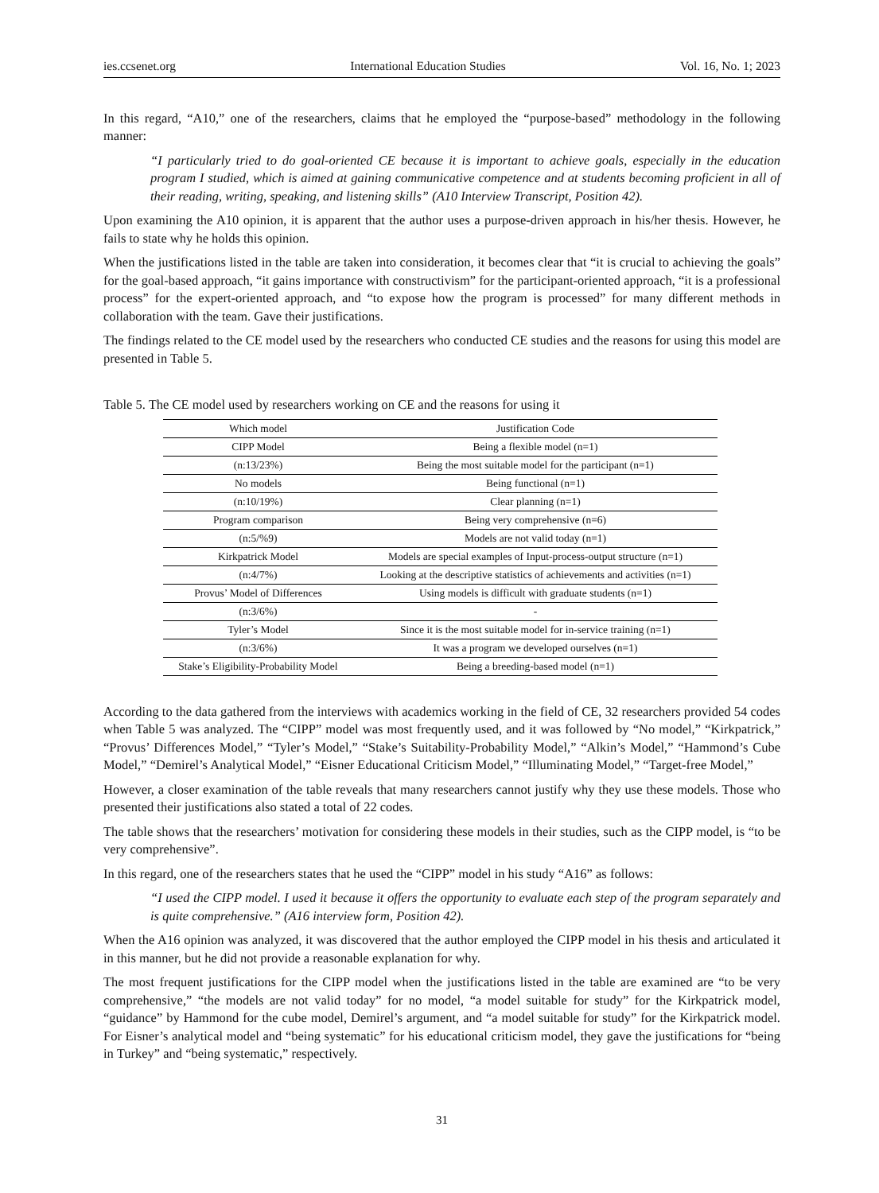ies.ccsenet.org International Education Studies Vol. 16, No. 1; 2023
In this regard, “A10,” one of the researchers, claims that he employed the “purpose-based” methodology in the following manner:
“I particularly tried to do goal-oriented CE because it is important to achieve goals, especially in the education program I studied, which is aimed at gaining communicative competence and at students becoming proficient in all of their reading, writing, speaking, and listening skills” (A10 Interview Transcript, Position 42).
Upon examining the A10 opinion, it is apparent that the author uses a purpose-driven approach in his/her thesis. However, he fails to state why he holds this opinion.
When the justifications listed in the table are taken into consideration, it becomes clear that “it is crucial to achieving the goals” for the goal-based approach, “it gains importance with constructivism” for the participant-oriented approach, “it is a professional process” for the expert-oriented approach, and “to expose how the program is processed” for many different methods in collaboration with the team. Gave their justifications.
The findings related to the CE model used by the researchers who conducted CE studies and the reasons for using this model are presented in Table 5.
Table 5. The CE model used by researchers working on CE and the reasons for using it
| Which model | Justification Code |
| --- | --- |
| CIPP Model | Being a flexible model (n=1) |
| (n:13/23%) | Being the most suitable model for the participant (n=1) |
| No models | Being functional (n=1) |
| (n:10/19%) | Clear planning (n=1) |
| Program comparison | Being very comprehensive (n=6) |
| (n:5/%9) | Models are not valid today (n=1) |
| Kirkpatrick Model | Models are special examples of Input-process-output structure (n=1) |
| (n:4/7%) | Looking at the descriptive statistics of achievements and activities (n=1) |
| Provus’ Model of Differences | Using models is difficult with graduate students (n=1) |
| (n:3/6%) | - |
| Tyler’s Model | Since it is the most suitable model for in-service training (n=1) |
| (n:3/6%) | It was a program we developed ourselves (n=1) |
| Stake’s Eligibility-Probability Model | Being a breeding-based model (n=1) |
According to the data gathered from the interviews with academics working in the field of CE, 32 researchers provided 54 codes when Table 5 was analyzed. The “CIPP” model was most frequently used, and it was followed by “No model,” “Kirkpatrick,” “Provus’ Differences Model,” “Tyler’s Model,” “Stake’s Suitability-Probability Model,” “Alkin’s Model,” “Hammond’s Cube Model,” “Demirel’s Analytical Model,” “Eisner Educational Criticism Model,” “Illuminating Model,” “Target-free Model,”
However, a closer examination of the table reveals that many researchers cannot justify why they use these models. Those who presented their justifications also stated a total of 22 codes.
The table shows that the researchers’ motivation for considering these models in their studies, such as the CIPP model, is “to be very comprehensive”.
In this regard, one of the researchers states that he used the “CIPP” model in his study “A16” as follows:
“I used the CIPP model. I used it because it offers the opportunity to evaluate each step of the program separately and is quite comprehensive.” (A16 interview form, Position 42).
When the A16 opinion was analyzed, it was discovered that the author employed the CIPP model in his thesis and articulated it in this manner, but he did not provide a reasonable explanation for why.
The most frequent justifications for the CIPP model when the justifications listed in the table are examined are “to be very comprehensive,” “the models are not valid today” for no model, “a model suitable for study” for the Kirkpatrick model, “guidance” by Hammond for the cube model, Demirel’s argument, and “a model suitable for study” for the Kirkpatrick model. For Eisner’s analytical model and “being systematic” for his educational criticism model, they gave the justifications for “being in Turkey” and “being systematic,” respectively.
31